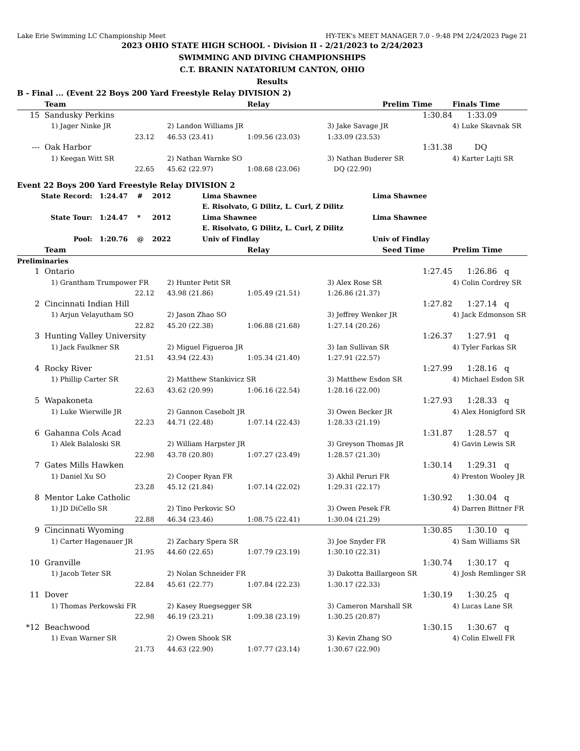Lake Erie Swimming LC Championship Meet HY-TEK's MEET MANAGER 7.0 - 9:48 PM 2/24/2023 Page 21
2023 OHIO STATE HIGH SCHOOL - Division II - 2/21/2023 to 2/24/2023
SWIMMING AND DIVING CHAMPIONSHIPS
C.T. BRANIN NATATORIUM CANTON, OHIO
Results
B - Final ... (Event 22 Boys 200 Yard Freestyle Relay DIVISION 2)
| | Team | | Relay | | Prelim Time | Finals Time |
| --- | --- | --- | --- | --- | --- | --- |
| 15 | Sandusky Perkins | | | | 1:30.84 | 1:33.09 |
| | 1) Jager Ninke JR | 2) Landon Williams JR | | 3) Jake Savage JR | | 4) Luke Skavnak SR |
| | 23.12 | 46.53 (23.41) | 1:09.56 (23.03) | 1:33.09 (23.53) | | |
| --- | Oak Harbor | | | | 1:31.38 | DQ |
| | 1) Keegan Witt SR | 2) Nathan Warnke SO | | 3) Nathan Buderer SR | | 4) Karter Lajti SR |
| | 22.65 | 45.62 (22.97) | 1:08.68 (23.06) | DQ (22.90) | | |
Event 22 Boys 200 Yard Freestyle Relay DIVISION 2
| State Record: | 1:24.47 | # | 2012 | Lima Shawnee | Lima Shawnee |
| | | | | E. Risolvato, G Dilitz, L. Curl, Z Dilitz | |
| State Tour: | 1:24.47 | * | 2012 | Lima Shawnee | Lima Shawnee |
| | | | | E. Risolvato, G Dilitz, L. Curl, Z Dilitz | |
| Pool: | 1:20.76 | @ | 2022 | Univ of Findlay | Univ of Findlay |
| | Team | | Relay | | Seed Time | Prelim Time |
| --- | --- | --- | --- | --- | --- | --- |
| Preliminaries | | | | | | |
| 1 | Ontario | | | | 1:27.45 | 1:26.86 q |
| | 1) Grantham Trumpower FR | 2) Hunter Petit SR | | 3) Alex Rose SR | | 4) Colin Cordrey SR |
| | 22.12 | 43.98 (21.86) | 1:05.49 (21.51) | 1:26.86 (21.37) | | |
| 2 | Cincinnati Indian Hill | | | | 1:27.82 | 1:27.14 q |
| | 1) Arjun Velayutham SO | 2) Jason Zhao SO | | 3) Jeffrey Wenker JR | | 4) Jack Edmonson SR |
| | 22.82 | 45.20 (22.38) | 1:06.88 (21.68) | 1:27.14 (20.26) | | |
| 3 | Hunting Valley University | | | | 1:26.37 | 1:27.91 q |
| | 1) Jack Faulkner SR | 2) Miguel Figueroa JR | | 3) Ian Sullivan SR | | 4) Tyler Farkas SR |
| | 21.51 | 43.94 (22.43) | 1:05.34 (21.40) | 1:27.91 (22.57) | | |
| 4 | Rocky River | | | | 1:27.99 | 1:28.16 q |
| | 1) Phillip Carter SR | 2) Matthew Stankivicz SR | | 3) Matthew Esdon SR | | 4) Michael Esdon SR |
| | 22.63 | 43.62 (20.99) | 1:06.16 (22.54) | 1:28.16 (22.00) | | |
| 5 | Wapakoneta | | | | 1:27.93 | 1:28.33 q |
| | 1) Luke Wierwille JR | 2) Gannon Casebolt JR | | 3) Owen Becker JR | | 4) Alex Honigford SR |
| | 22.23 | 44.71 (22.48) | 1:07.14 (22.43) | 1:28.33 (21.19) | | |
| 6 | Gahanna Cols Acad | | | | 1:31.87 | 1:28.57 q |
| | 1) Alek Balaloski SR | 2) William Harpster JR | | 3) Greyson Thomas JR | | 4) Gavin Lewis SR |
| | 22.98 | 43.78 (20.80) | 1:07.27 (23.49) | 1:28.57 (21.30) | | |
| 7 | Gates Mills Hawken | | | | 1:30.14 | 1:29.31 q |
| | 1) Daniel Xu SO | 2) Cooper Ryan FR | | 3) Akhil Peruri FR | | 4) Preston Wooley JR |
| | 23.28 | 45.12 (21.84) | 1:07.14 (22.02) | 1:29.31 (22.17) | | |
| 8 | Mentor Lake Catholic | | | | 1:30.92 | 1:30.04 q |
| | 1) JD DiCello SR | 2) Tino Perkovic SO | | 3) Owen Pesek FR | | 4) Darren Bittner FR |
| | 22.88 | 46.34 (23.46) | 1:08.75 (22.41) | 1:30.04 (21.29) | | |
| 9 | Cincinnati Wyoming | | | | 1:30.85 | 1:30.10 q |
| | 1) Carter Hagenauer JR | 2) Zachary Spera SR | | 3) Joe Snyder FR | | 4) Sam Williams SR |
| | 21.95 | 44.60 (22.65) | 1:07.79 (23.19) | 1:30.10 (22.31) | | |
| 10 | Granville | | | | 1:30.74 | 1:30.17 q |
| | 1) Jacob Teter SR | 2) Nolan Schneider FR | | 3) Dakotta Baillargeon SR | | 4) Josh Remlinger SR |
| | 22.84 | 45.61 (22.77) | 1:07.84 (22.23) | 1:30.17 (22.33) | | |
| 11 | Dover | | | | 1:30.19 | 1:30.25 q |
| | 1) Thomas Perkowski FR | 2) Kasey Ruegsegger SR | | 3) Cameron Marshall SR | | 4) Lucas Lane SR |
| | 22.98 | 46.19 (23.21) | 1:09.38 (23.19) | 1:30.25 (20.87) | | |
| *12 | Beachwood | | | | 1:30.15 | 1:30.67 q |
| | 1) Evan Warner SR | 2) Owen Shook SR | | 3) Kevin Zhang SO | | 4) Colin Elwell FR |
| | 21.73 | 44.63 (22.90) | 1:07.77 (23.14) | 1:30.67 (22.90) | | |